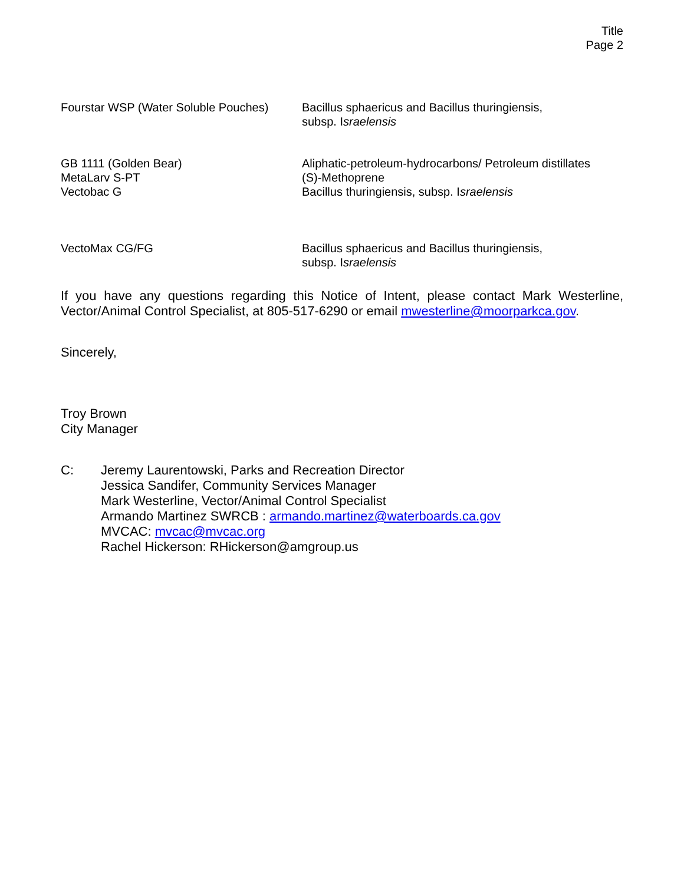Title
Page 2
| Fourstar WSP (Water Soluble Pouches) | Bacillus sphaericus and Bacillus thuringiensis, subsp. I sraelensis |
| GB 1111 (Golden Bear) MetaLarv S-PT Vectobac G | Aliphatic-petroleum-hydrocarbons/ Petroleum distillates (S)-Methoprene Bacillus thuringiensis, subsp. I sraelensis |
| VectoMax CG/FG | Bacillus sphaericus and Bacillus thuringiensis, subsp. I sraelensis |
If you have any questions regarding this Notice of Intent, please contact Mark Westerline, Vector/Animal Control Specialist, at 805-517-6290 or email mwesterline@moorparkca.gov.
Sincerely,
Troy Brown
City Manager
C: Jeremy Laurentowski, Parks and Recreation Director
Jessica Sandifer, Community Services Manager
Mark Westerline, Vector/Animal Control Specialist
Armando Martinez SWRCB : armando.martinez@waterboards.ca.gov
MVCAC: mvcac@mvcac.org
Rachel Hickerson: RHickerson@amgroup.us